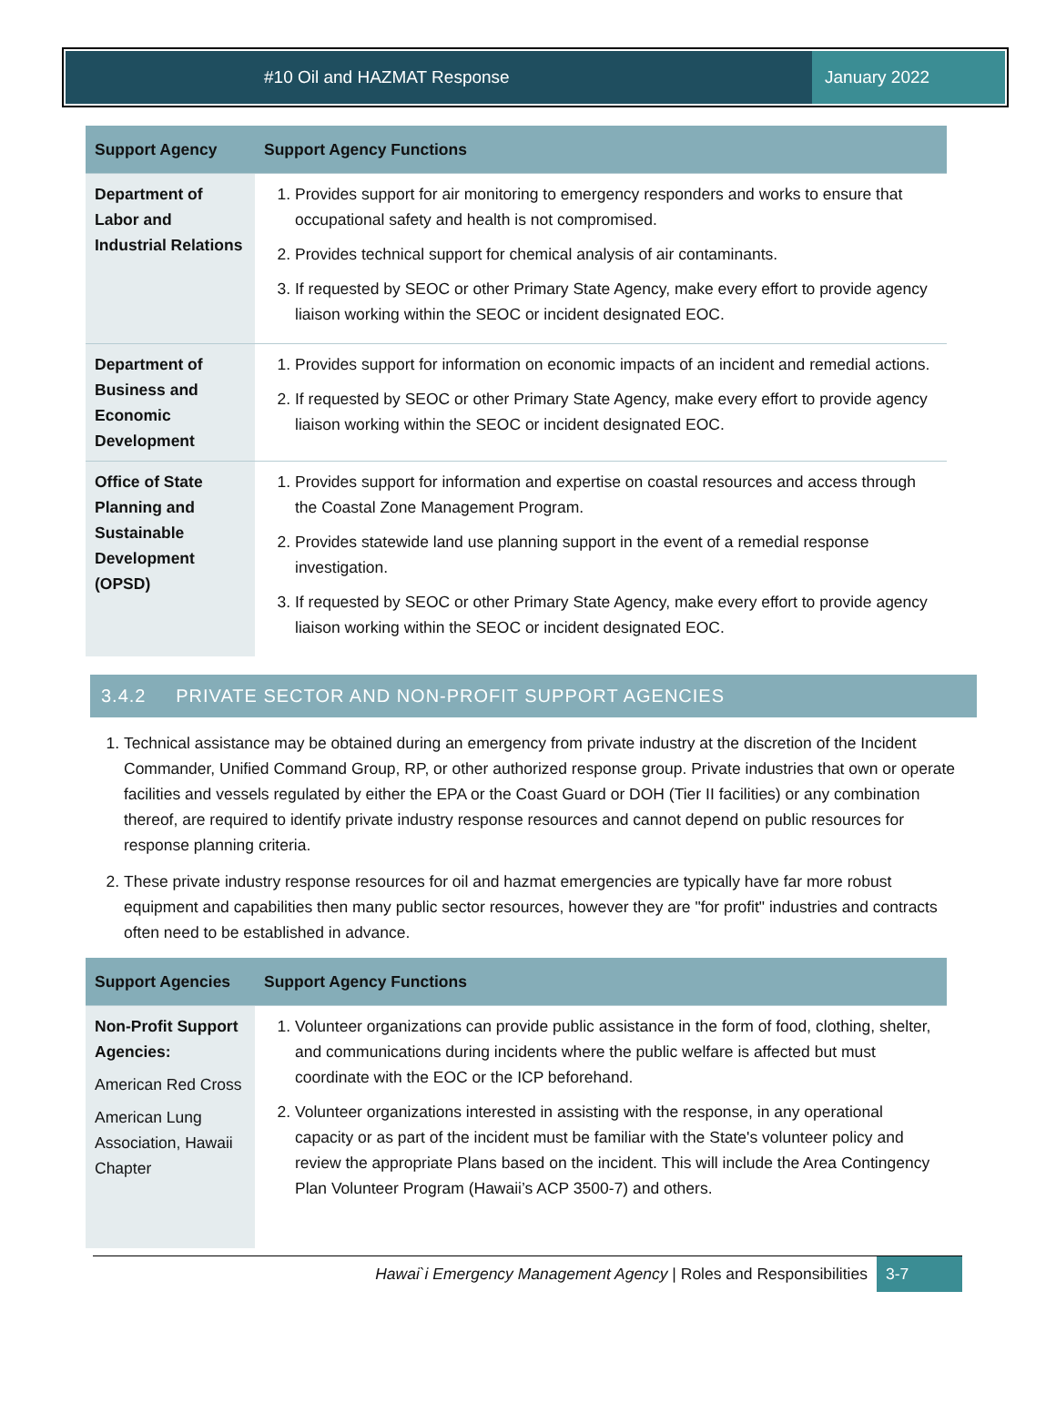#10 Oil and HAZMAT Response January 2022
| Support Agency | Support Agency Functions |
| --- | --- |
| Department of Labor and Industrial Relations | 1. Provides support for air monitoring to emergency responders and works to ensure that occupational safety and health is not compromised. 2. Provides technical support for chemical analysis of air contaminants. 3. If requested by SEOC or other Primary State Agency, make every effort to provide agency liaison working within the SEOC or incident designated EOC. |
| Department of Business and Economic Development | 1. Provides support for information on economic impacts of an incident and remedial actions. 2. If requested by SEOC or other Primary State Agency, make every effort to provide agency liaison working within the SEOC or incident designated EOC. |
| Office of State Planning and Sustainable Development (OPSD) | 1. Provides support for information and expertise on coastal resources and access through the Coastal Zone Management Program. 2. Provides statewide land use planning support in the event of a remedial response investigation. 3. If requested by SEOC or other Primary State Agency, make every effort to provide agency liaison working within the SEOC or incident designated EOC. |
3.4.2 PRIVATE SECTOR AND NON-PROFIT SUPPORT AGENCIES
1. Technical assistance may be obtained during an emergency from private industry at the discretion of the Incident Commander, Unified Command Group, RP, or other authorized response group. Private industries that own or operate facilities and vessels regulated by either the EPA or the Coast Guard or DOH (Tier II facilities) or any combination thereof, are required to identify private industry response resources and cannot depend on public resources for response planning criteria.
2. These private industry response resources for oil and hazmat emergencies are typically have far more robust equipment and capabilities then many public sector resources, however they are "for profit" industries and contracts often need to be established in advance.
| Support Agencies | Support Agency Functions |
| --- | --- |
| Non-Profit Support Agencies: American Red Cross American Lung Association, Hawaii Chapter | 1. Volunteer organizations can provide public assistance in the form of food, clothing, shelter, and communications during incidents where the public welfare is affected but must coordinate with the EOC or the ICP beforehand. 2. Volunteer organizations interested in assisting with the response, in any operational capacity or as part of the incident must be familiar with the State's volunteer policy and review the appropriate Plans based on the incident. This will include the Area Contingency Plan Volunteer Program (Hawaii’s ACP 3500-7) and others. |
Hawai`i Emergency Management Agency | Roles and Responsibilities 3-7